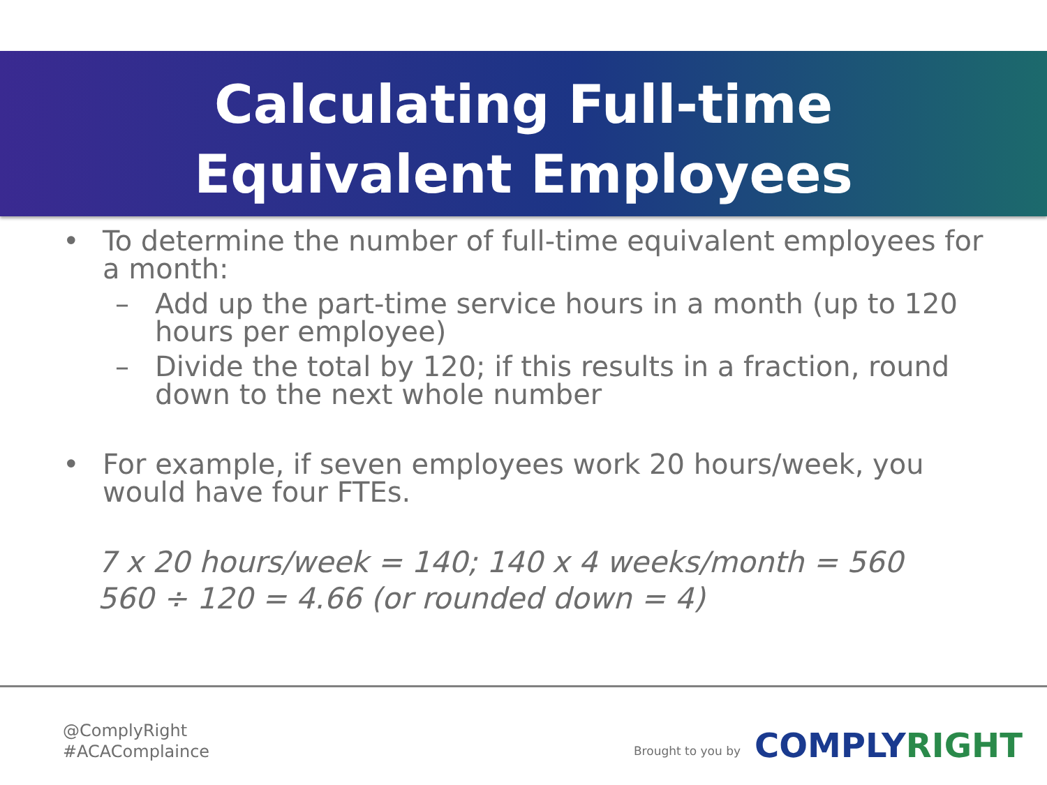Calculating Full-time
Equivalent Employees
• To determine the number of full-time equivalent employees for a month:
– Add up the part-time service hours in a month (up to 120 hours per employee)
– Divide the total by 120; if this results in a fraction, round down to the next whole number
• For example, if seven employees work 20 hours/week, you would have four FTEs.
7 x 20 hours/week = 140; 140 x 4 weeks/month = 560
560 ÷ 120 = 4.66 (or rounded down = 4)
@ComplyRight
#ACAComplaince
Brought to you by COMPLYRIGHT